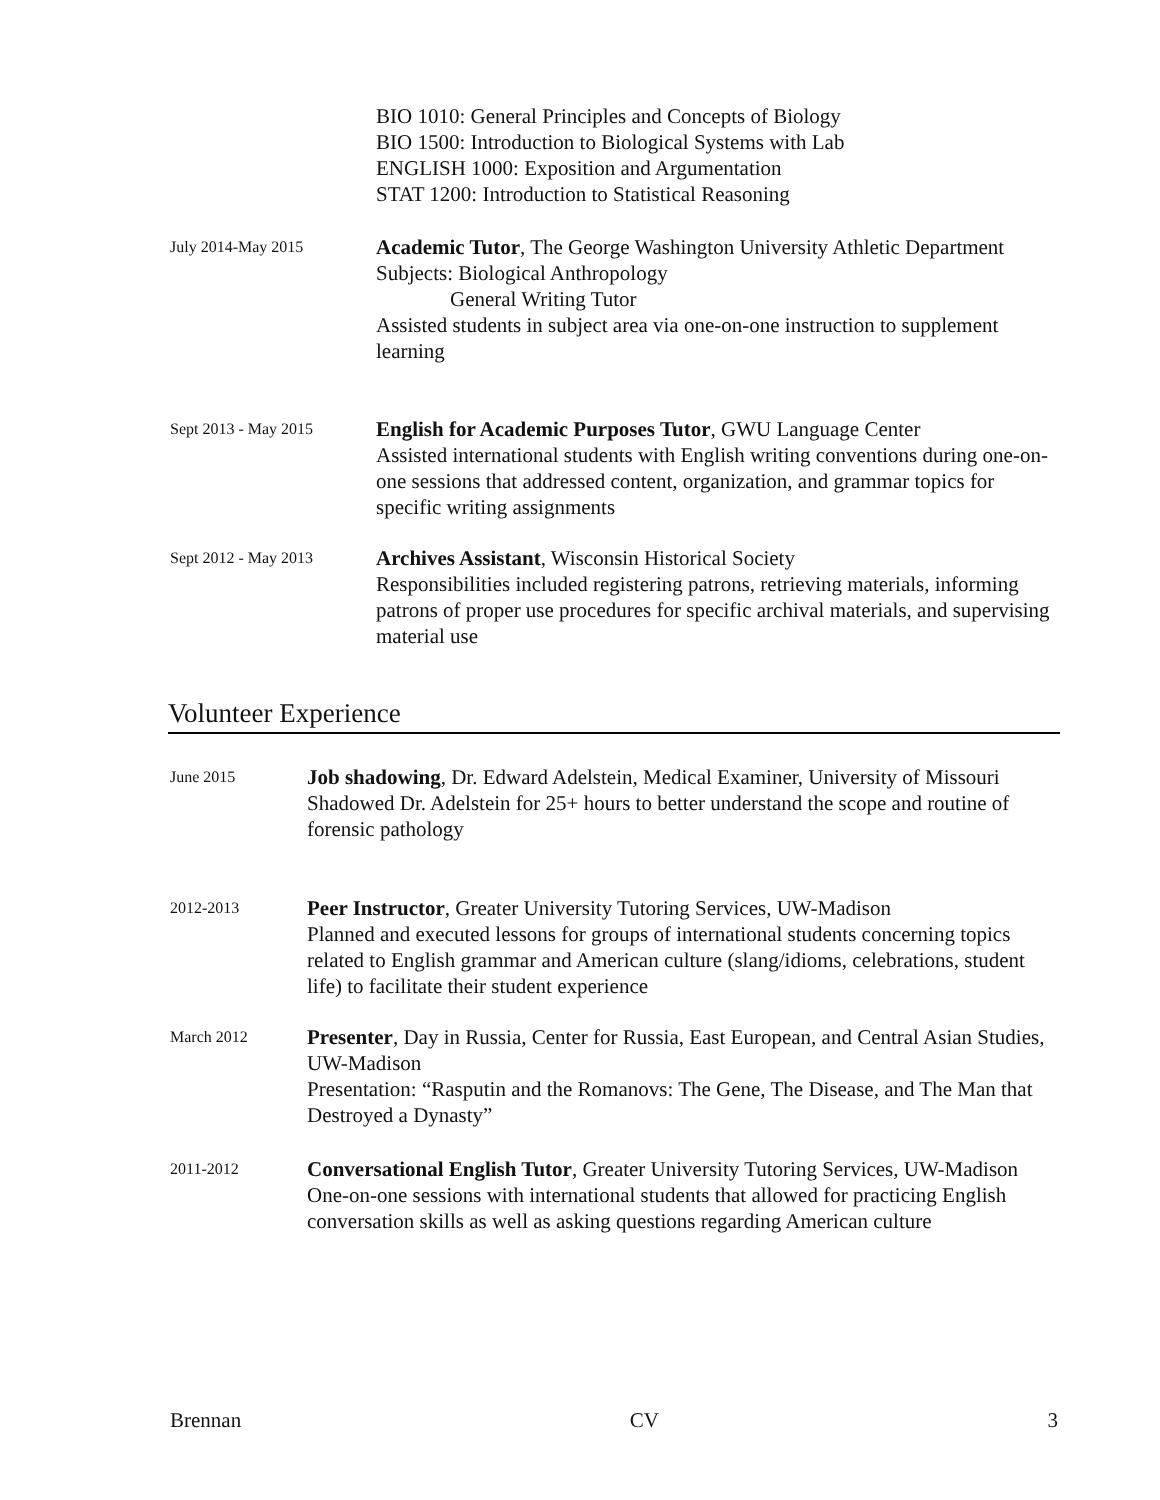BIO 1010: General Principles and Concepts of Biology
BIO 1500: Introduction to Biological Systems with Lab
ENGLISH 1000: Exposition and Argumentation
STAT 1200: Introduction to Statistical Reasoning
July 2014-May 2015
Academic Tutor, The George Washington University Athletic Department
Subjects: Biological Anthropology
General Writing Tutor
Assisted students in subject area via one-on-one instruction to supplement learning
Sept 2013 - May 2015
English for Academic Purposes Tutor, GWU Language Center
Assisted international students with English writing conventions during one-on-one sessions that addressed content, organization, and grammar topics for specific writing assignments
Sept 2012 - May 2013
Archives Assistant, Wisconsin Historical Society
Responsibilities included registering patrons, retrieving materials, informing patrons of proper use procedures for specific archival materials, and supervising material use
Volunteer Experience
June 2015
Job shadowing, Dr. Edward Adelstein, Medical Examiner, University of Missouri
Shadowed Dr. Adelstein for 25+ hours to better understand the scope and routine of forensic pathology
2012-2013
Peer Instructor, Greater University Tutoring Services, UW-Madison
Planned and executed lessons for groups of international students concerning topics related to English grammar and American culture (slang/idioms, celebrations, student life) to facilitate their student experience
March 2012
Presenter, Day in Russia, Center for Russia, East European, and Central Asian Studies, UW-Madison
Presentation: “Rasputin and the Romanovs: The Gene, The Disease, and The Man that Destroyed a Dynasty”
2011-2012
Conversational English Tutor, Greater University Tutoring Services, UW-Madison
One-on-one sessions with international students that allowed for practicing English conversation skills as well as asking questions regarding American culture
Brennan CV 3